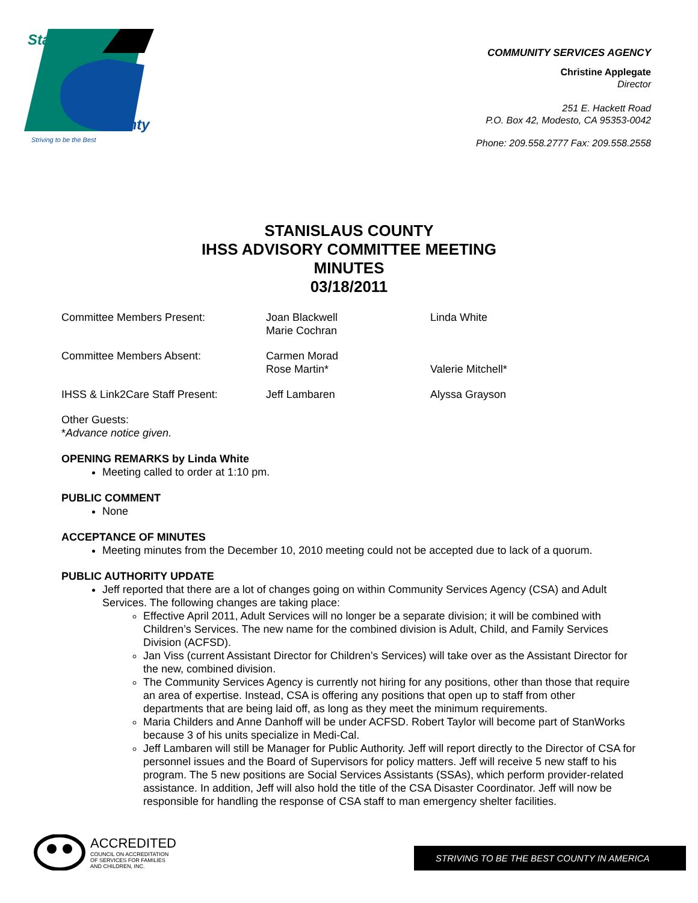Stanislaus
County
Striving to be the Best
COMMUNITY SERVICES AGENCY
Christine Applegate
Director
251 E. Hackett Road
P.O. Box 42, Modesto, CA 95353-0042
Phone: 209.558.2777 Fax: 209.558.2558
STANISLAUS COUNTY
IHSS ADVISORY COMMITTEE MEETING
MINUTES
03/18/2011
| Committee Members Present: | Joan Blackwell Marie Cochran | Linda White |
| Committee Members Absent: | Carmen Morad Rose Martin* | Valerie Mitchell* |
| IHSS & Link2Care Staff Present: | Jeff Lambaren | Alyssa Grayson |
Other Guests:
*Advance notice given.
OPENING REMARKS by Linda White
Meeting called to order at 1:10 pm.
PUBLIC COMMENT
None
ACCEPTANCE OF MINUTES
Meeting minutes from the December 10, 2010 meeting could not be accepted due to lack of a quorum.
PUBLIC AUTHORITY UPDATE
Jeff reported that there are a lot of changes going on within Community Services Agency (CSA) and Adult Services. The following changes are taking place:
Effective April 2011, Adult Services will no longer be a separate division; it will be combined with Children’s Services. The new name for the combined division is Adult, Child, and Family Services Division (ACFSD).
Jan Viss (current Assistant Director for Children’s Services) will take over as the Assistant Director for the new, combined division.
The Community Services Agency is currently not hiring for any positions, other than those that require an area of expertise. Instead, CSA is offering any positions that open up to staff from other departments that are being laid off, as long as they meet the minimum requirements.
Maria Childers and Anne Danhoff will be under ACFSD. Robert Taylor will become part of StanWorks because 3 of his units specialize in Medi-Cal.
Jeff Lambaren will still be Manager for Public Authority. Jeff will report directly to the Director of CSA for personnel issues and the Board of Supervisors for policy matters. Jeff will receive 5 new staff to his program. The 5 new positions are Social Services Assistants (SSAs), which perform provider-related assistance. In addition, Jeff will also hold the title of the CSA Disaster Coordinator. Jeff will now be responsible for handling the response of CSA staff to man emergency shelter facilities.
ACCREDITED
COUNCIL ON ACCREDITATION
OF SERVICES FOR FAMILIES
AND CHILDREN, INC.
STRIVING TO BE THE BEST COUNTY IN AMERICA